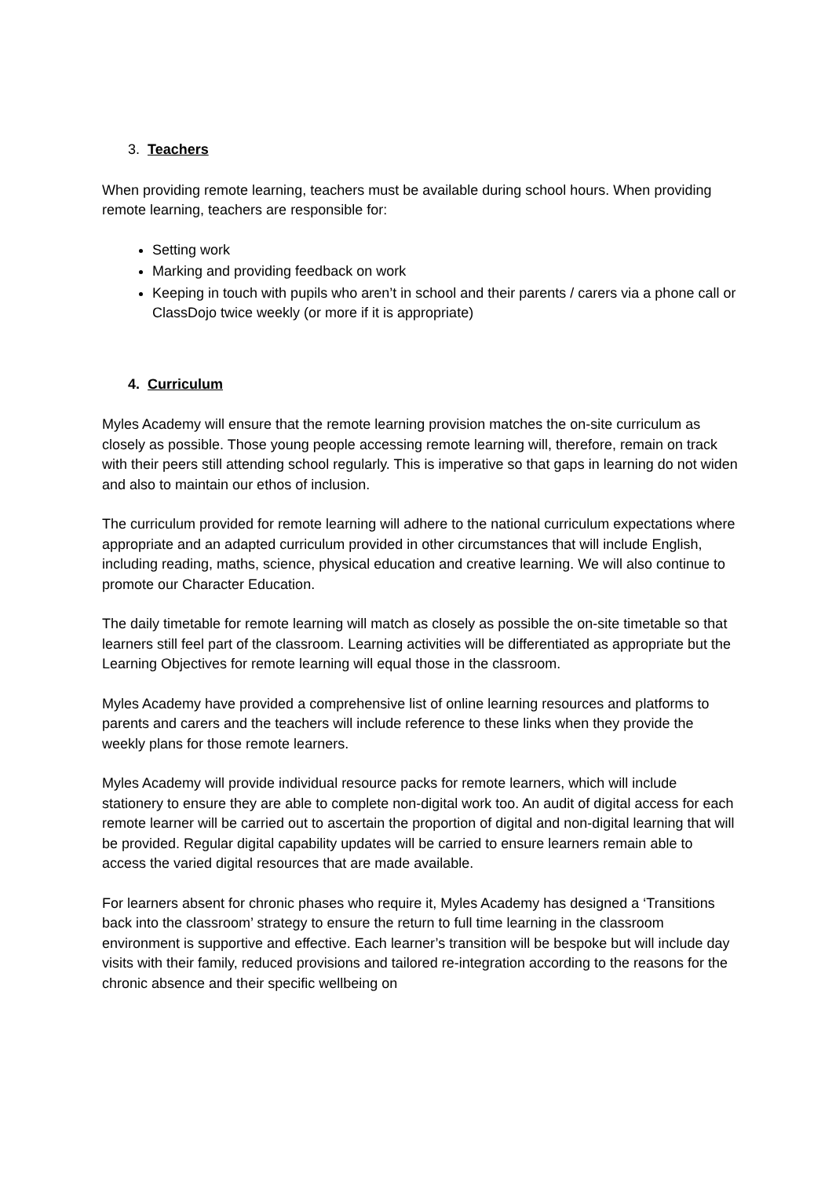3. Teachers
When providing remote learning, teachers must be available during school hours. When providing remote learning, teachers are responsible for:
Setting work
Marking and providing feedback on work
Keeping in touch with pupils who aren’t in school and their parents / carers via a phone call or ClassDojo twice weekly (or more if it is appropriate)
4. Curriculum
Myles Academy will ensure that the remote learning provision matches the on-site curriculum as closely as possible. Those young people accessing remote learning will, therefore, remain on track with their peers still attending school regularly. This is imperative so that gaps in learning do not widen and also to maintain our ethos of inclusion.
The curriculum provided for remote learning will adhere to the national curriculum expectations where appropriate and an adapted curriculum provided in other circumstances that will include English, including reading, maths, science, physical education and creative learning. We will also continue to promote our Character Education.
The daily timetable for remote learning will match as closely as possible the on-site timetable so that learners still feel part of the classroom. Learning activities will be differentiated as appropriate but the Learning Objectives for remote learning will equal those in the classroom.
Myles Academy have provided a comprehensive list of online learning resources and platforms to parents and carers and the teachers will include reference to these links when they provide the weekly plans for those remote learners.
Myles Academy will provide individual resource packs for remote learners, which will include stationery to ensure they are able to complete non-digital work too. An audit of digital access for each remote learner will be carried out to ascertain the proportion of digital and non-digital learning that will be provided. Regular digital capability updates will be carried to ensure learners remain able to access the varied digital resources that are made available.
For learners absent for chronic phases who require it, Myles Academy has designed a ‘Transitions back into the classroom’ strategy to ensure the return to full time learning in the classroom environment is supportive and effective. Each learner’s transition will be bespoke but will include day visits with their family, reduced provisions and tailored re-integration according to the reasons for the chronic absence and their specific wellbeing on